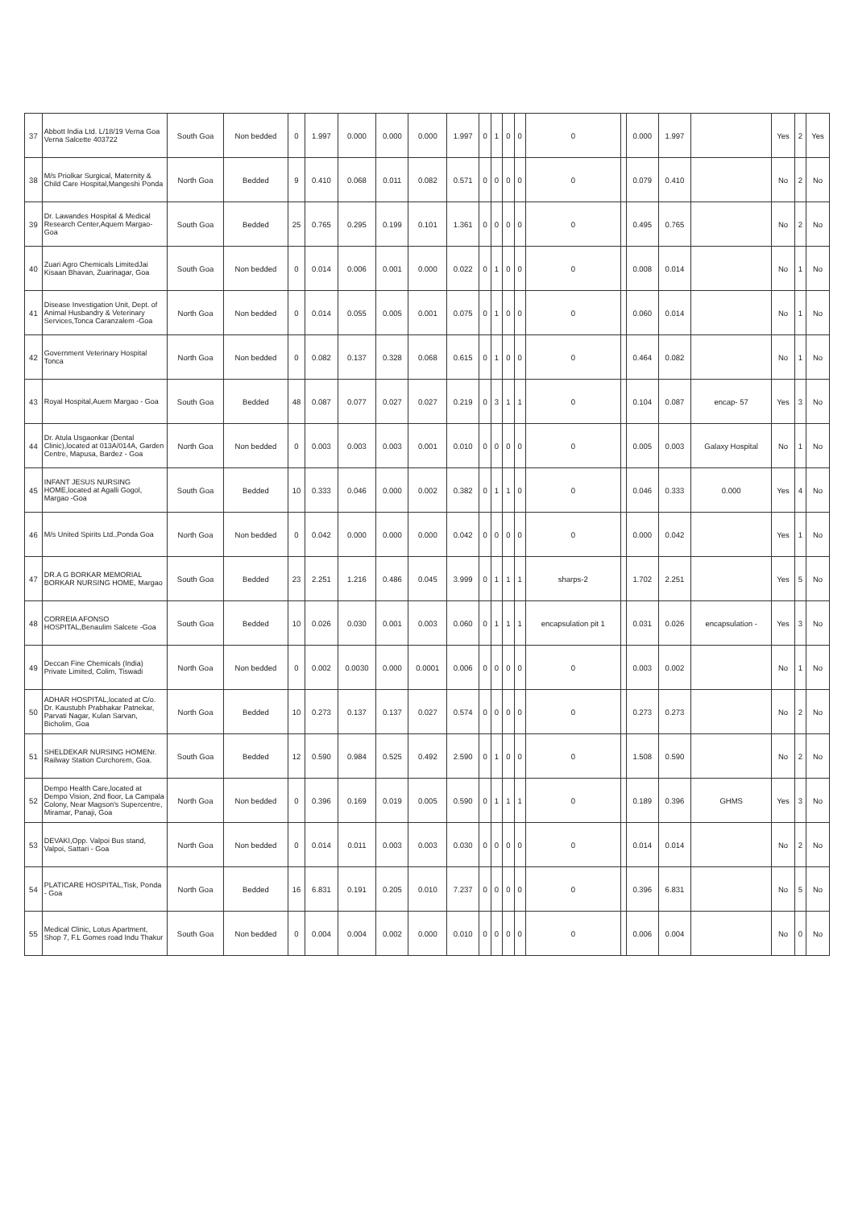| 37 | Abbott India Ltd. L/18/19 Verna Goa Verna Salcette 403722 | South Goa | Non bedded | 0 | 1.997 | 0.000 | 0.000 | 0.000 | 1.997 | 0 | 1 | 0 | 0 | 0 | | 0.000 | 1.997 | | Yes | 2 | Yes |
| 38 | M/s Priolkar Surgical, Maternity & Child Care Hospital,Mangeshi Ponda | North Goa | Bedded | 9 | 0.410 | 0.068 | 0.011 | 0.082 | 0.571 | 0 | 0 | 0 | 0 | 0 | | 0.079 | 0.410 | | No | 2 | No |
| 39 | Dr. Lawandes Hospital & Medical Research Center,Aquem Margao-Goa | South Goa | Bedded | 25 | 0.765 | 0.295 | 0.199 | 0.101 | 1.361 | 0 | 0 | 0 | 0 | 0 | | 0.495 | 0.765 | | No | 2 | No |
| 40 | Zuari Agro Chemicals LimitedJai Kisaan Bhavan, Zuarinagar, Goa | South Goa | Non bedded | 0 | 0.014 | 0.006 | 0.001 | 0.000 | 0.022 | 0 | 1 | 0 | 0 | 0 | | 0.008 | 0.014 | | No | 1 | No |
| 41 | Disease Investigation Unit, Dept. of Animal Husbandry & Veterinary Services,Tonca Caranzalem -Goa | North Goa | Non bedded | 0 | 0.014 | 0.055 | 0.005 | 0.001 | 0.075 | 0 | 1 | 0 | 0 | 0 | | 0.060 | 0.014 | | No | 1 | No |
| 42 | Government Veterinary Hospital Tonca | North Goa | Non bedded | 0 | 0.082 | 0.137 | 0.328 | 0.068 | 0.615 | 0 | 1 | 0 | 0 | 0 | | 0.464 | 0.082 | | No | 1 | No |
| 43 | Royal Hospital,Auem Margao - Goa | South Goa | Bedded | 48 | 0.087 | 0.077 | 0.027 | 0.027 | 0.219 | 0 | 3 | 1 | 1 | 0 | | 0.104 | 0.087 | encap- 57 | Yes | 3 | No |
| 44 | Dr. Atula Usgaonkar (Dental Clinic),located at 013A/014A, Garden Centre, Mapusa, Bardez - Goa | North Goa | Non bedded | 0 | 0.003 | 0.003 | 0.003 | 0.001 | 0.010 | 0 | 0 | 0 | 0 | 0 | | 0.005 | 0.003 | Galaxy Hospital | No | 1 | No |
| 45 | INFANT JESUS NURSING HOME,located at Agalli Gogol, Margao -Goa | South Goa | Bedded | 10 | 0.333 | 0.046 | 0.000 | 0.002 | 0.382 | 0 | 1 | 1 | 0 | 0 | | 0.046 | 0.333 | 0.000 | Yes | 4 | No |
| 46 | M/s United Spirits Ltd.,Ponda Goa | North Goa | Non bedded | 0 | 0.042 | 0.000 | 0.000 | 0.000 | 0.042 | 0 | 0 | 0 | 0 | 0 | | 0.000 | 0.042 | | Yes | 1 | No |
| 47 | DR.A G BORKAR MEMORIAL BORKAR NURSING HOME, Margao | South Goa | Bedded | 23 | 2.251 | 1.216 | 0.486 | 0.045 | 3.999 | 0 | 1 | 1 | 1 | sharps-2 | | 1.702 | 2.251 | | Yes | 5 | No |
| 48 | CORREIA AFONSO HOSPITAL,Benaulim Salcete -Goa | South Goa | Bedded | 10 | 0.026 | 0.030 | 0.001 | 0.003 | 0.060 | 0 | 1 | 1 | 1 | encapsulation pit 1 | | 0.031 | 0.026 | encapsulation - | Yes | 3 | No |
| 49 | Deccan Fine Chemicals (India) Private Limited, Colim, Tiswadi | North Goa | Non bedded | 0 | 0.002 | 0.0030 | 0.000 | 0.0001 | 0.006 | 0 | 0 | 0 | 0 | 0 | | 0.003 | 0.002 | | No | 1 | No |
| 50 | ADHAR HOSPITAL,located at C/o. Dr. Kaustubh Prabhakar Patnekar, Parvati Nagar, Kulan Sarvan, Bicholim, Goa | North Goa | Bedded | 10 | 0.273 | 0.137 | 0.137 | 0.027 | 0.574 | 0 | 0 | 0 | 0 | 0 | | 0.273 | 0.273 | | No | 2 | No |
| 51 | SHELDEKAR NURSING HOMENr. Railway Station Curchorem, Goa. | South Goa | Bedded | 12 | 0.590 | 0.984 | 0.525 | 0.492 | 2.590 | 0 | 1 | 0 | 0 | 0 | | 1.508 | 0.590 | | No | 2 | No |
| 52 | Dempo Health Care,located at Dempo Vision, 2nd floor, La Campala Colony, Near Magson's Supercentre, Miramar, Panaji, Goa | North Goa | Non bedded | 0 | 0.396 | 0.169 | 0.019 | 0.005 | 0.590 | 0 | 1 | 1 | 1 | 0 | | 0.189 | 0.396 | GHMS | Yes | 3 | No |
| 53 | DEVAKI,Opp. Valpoi Bus stand, Valpoi, Sattari - Goa | North Goa | Non bedded | 0 | 0.014 | 0.011 | 0.003 | 0.003 | 0.030 | 0 | 0 | 0 | 0 | 0 | | 0.014 | 0.014 | | No | 2 | No |
| 54 | PLATICARE HOSPITAL,Tisk, Ponda - Goa | North Goa | Bedded | 16 | 6.831 | 0.191 | 0.205 | 0.010 | 7.237 | 0 | 0 | 0 | 0 | 0 | | 0.396 | 6.831 | | No | 5 | No |
| 55 | Medical Clinic, Lotus Apartment, Shop 7, F.L Gomes road Indu Thakur | South Goa | Non bedded | 0 | 0.004 | 0.004 | 0.002 | 0.000 | 0.010 | 0 | 0 | 0 | 0 | 0 | | 0.006 | 0.004 | | No | 0 | No |